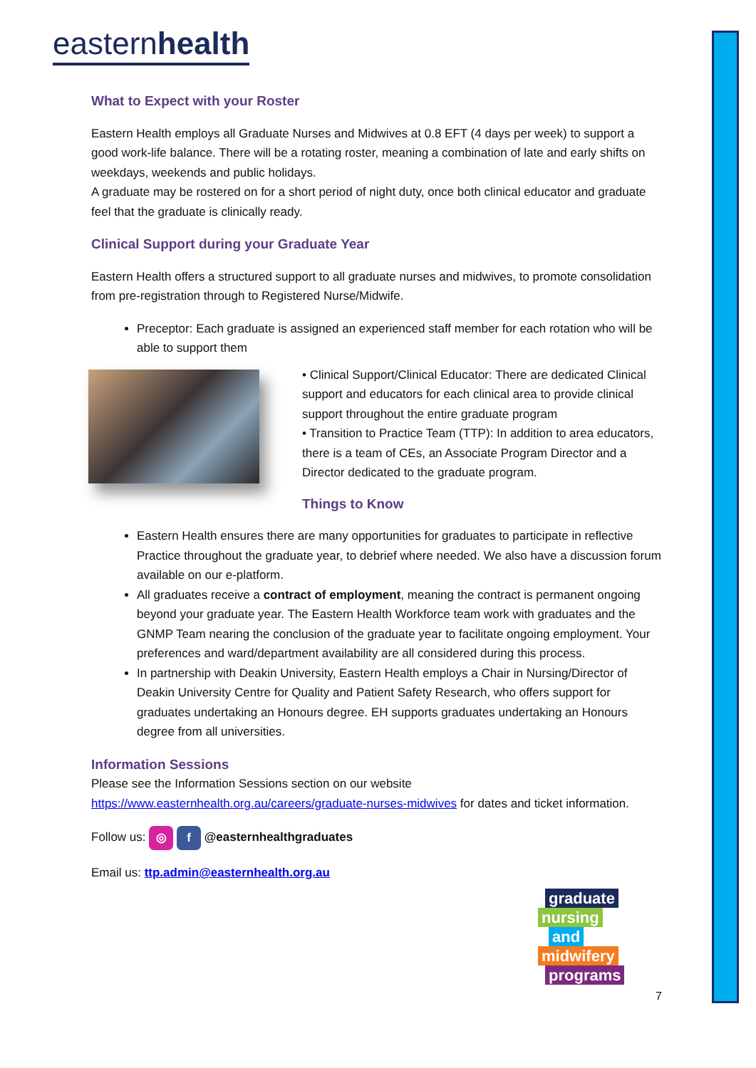easternhealth
What to Expect with your Roster
Eastern Health employs all Graduate Nurses and Midwives at 0.8 EFT (4 days per week) to support a good work-life balance. There will be a rotating roster, meaning a combination of late and early shifts on weekdays, weekends and public holidays.
A graduate may be rostered on for a short period of night duty, once both clinical educator and graduate feel that the graduate is clinically ready.
Clinical Support during your Graduate Year
Eastern Health offers a structured support to all graduate nurses and midwives, to promote consolidation from pre-registration through to Registered Nurse/Midwife.
Preceptor: Each graduate is assigned an experienced staff member for each rotation who will be able to support them
• Clinical Support/Clinical Educator: There are dedicated Clinical support and educators for each clinical area to provide clinical support throughout the entire graduate program
• Transition to Practice Team (TTP): In addition to area educators, there is a team of CEs, an Associate Program Director and a Director dedicated to the graduate program.
Things to Know
Eastern Health ensures there are many opportunities for graduates to participate in reflective Practice throughout the graduate year, to debrief where needed. We also have a discussion forum available on our e-platform.
All graduates receive a contract of employment, meaning the contract is permanent ongoing beyond your graduate year. The Eastern Health Workforce team work with graduates and the GNMP Team nearing the conclusion of the graduate year to facilitate ongoing employment. Your preferences and ward/department availability are all considered during this process.
In partnership with Deakin University, Eastern Health employs a Chair in Nursing/Director of Deakin University Centre for Quality and Patient Safety Research, who offers support for graduates undertaking an Honours degree. EH supports graduates undertaking an Honours degree from all universities.
Information Sessions
Please see the Information Sessions section on our website https://www.easternhealth.org.au/careers/graduate-nurses-midwives for dates and ticket information.
Follow us: ◎ f @easternhealthgraduates
Email us: ttp.admin@easternhealth.org.au
graduate
nursing
and
midwifery
programs
7